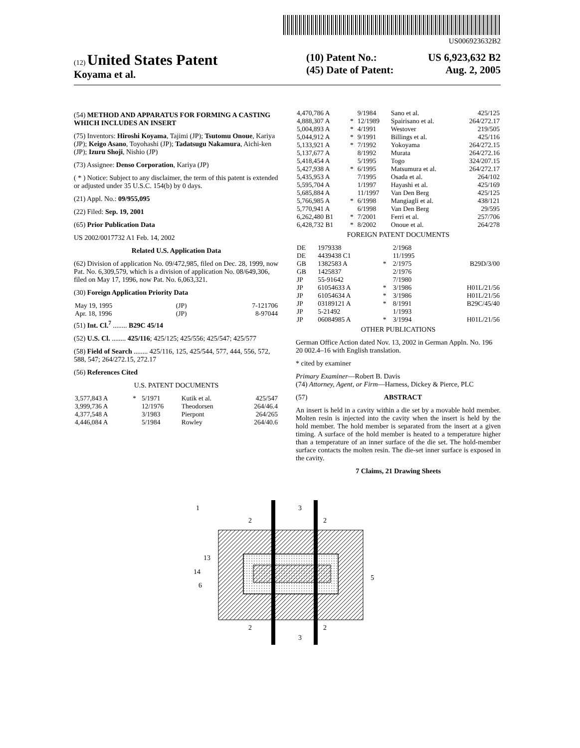US006923632B2
(12) United States Patent
Koyama et al.
(10) Patent No.: US 6,923,632 B2
(45) Date of Patent: Aug. 2, 2005
(54) METHOD AND APPARATUS FOR FORMING A CASTING WHICH INCLUDES AN INSERT
(75) Inventors: Hiroshi Koyama, Tajimi (JP); Tsutomu Onoue, Kariya (JP); Keigo Asano, Toyohashi (JP); Tadatsugu Nakamura, Aichi-ken (JP); Izuru Shoji, Nishio (JP)
(73) Assignee: Denso Corporation, Kariya (JP)
( * ) Notice: Subject to any disclaimer, the term of this patent is extended or adjusted under 35 U.S.C. 154(b) by 0 days.
(21) Appl. No.: 09/955,095
(22) Filed: Sep. 19, 2001
(65) Prior Publication Data
US 2002/0017732 A1 Feb. 14, 2002
Related U.S. Application Data
(62) Division of application No. 09/472,985, filed on Dec. 28, 1999, now Pat. No. 6,309,579, which is a division of application No. 08/649,306, filed on May 17, 1996, now Pat. No. 6,063,321.
(30) Foreign Application Priority Data
| May 19, 1995 | (JP) | 7-121706 |
| Apr. 18, 1996 | (JP) | 8-97044 |
(51) Int. Cl.<sup>7</sup> ........ B29C 45/14
(52) U.S. Cl. ........ 425/116; 425/125; 425/556; 425/547; 425/577
(58) Field of Search ........ 425/116, 125, 425/544, 577, 444, 556, 572, 588, 547; 264/272.15, 272.17
(56) References Cited
U.S. PATENT DOCUMENTS
| 3,577,843 A | * | 5/1971 | Kutik et al. | 425/547 |
| 3,999,736 A | | 12/1976 | Theodorsen | 264/46.4 |
| 4,377,548 A | | 3/1983 | Pierpont | 264/265 |
| 4,446,084 A | | 5/1984 | Rowley | 264/40.6 |
| 4,470,786 A | | 9/1984 | Sano et al. | 425/125 |
| 4,888,307 A | * | 12/1989 | Spairisano et al. | 264/272.17 |
| 5,004,893 A | * | 4/1991 | Westover | 219/505 |
| 5,044,912 A | * | 9/1991 | Billings et al. | 425/116 |
| 5,133,921 A | * | 7/1992 | Yokoyama | 264/272.15 |
| 5,137,677 A | | 8/1992 | Murata | 264/272.16 |
| 5,418,454 A | | 5/1995 | Togo | 324/207.15 |
| 5,427,938 A | * | 6/1995 | Matsumura et al. | 264/272.17 |
| 5,435,953 A | | 7/1995 | Osada et al. | 264/102 |
| 5,595,704 A | | 1/1997 | Hayashi et al. | 425/169 |
| 5,685,884 A | | 11/1997 | Van Den Berg | 425/125 |
| 5,766,985 A | * | 6/1998 | Mangiagli et al. | 438/121 |
| 5,770,941 A | | 6/1998 | Van Den Berg | 29/595 |
| 6,262,480 B1 | * | 7/2001 | Ferri et al. | 257/706 |
| 6,428,732 B1 | * | 8/2002 | Onoue et al. | 264/278 |
FOREIGN PATENT DOCUMENTS
| DE | 1979338 | | 2/1968 | |
| DE | 4439438 C1 | | 11/1995 | |
| GB | 1382583 A | * | 2/1975 | B29D/3/00 |
| GB | 1425837 | | 2/1976 | |
| JP | 55-91642 | | 7/1980 | |
| JP | 61054633 A | * | 3/1986 | H01L/21/56 |
| JP | 61054634 A | * | 3/1986 | H01L/21/56 |
| JP | 03189121 A | * | 8/1991 | B29C/45/40 |
| JP | 5-21492 | | 1/1993 | |
| JP | 06084985 A | * | 3/1994 | H01L/21/56 |
OTHER PUBLICATIONS
German Office Action dated Nov. 13, 2002 in German Appln. No. 196 20 002.4–16 with English translation.
* cited by examiner
Primary Examiner—Robert B. Davis
(74) Attorney, Agent, or Firm—Harness, Dickey & Pierce, PLC
(57) ABSTRACT
An insert is held in a cavity within a die set by a movable hold member. Molten resin is injected into the cavity when the insert is held by the hold member. The hold member is separated from the insert at a given timing. A surface of the hold member is heated to a temperature higher than a temperature of an inner surface of the die set. The hold-member surface contacts the molten resin. The die-set inner surface is exposed in the cavity.
7 Claims, 21 Drawing Sheets
1
2
3
2
13
14
6
5
2
3
2